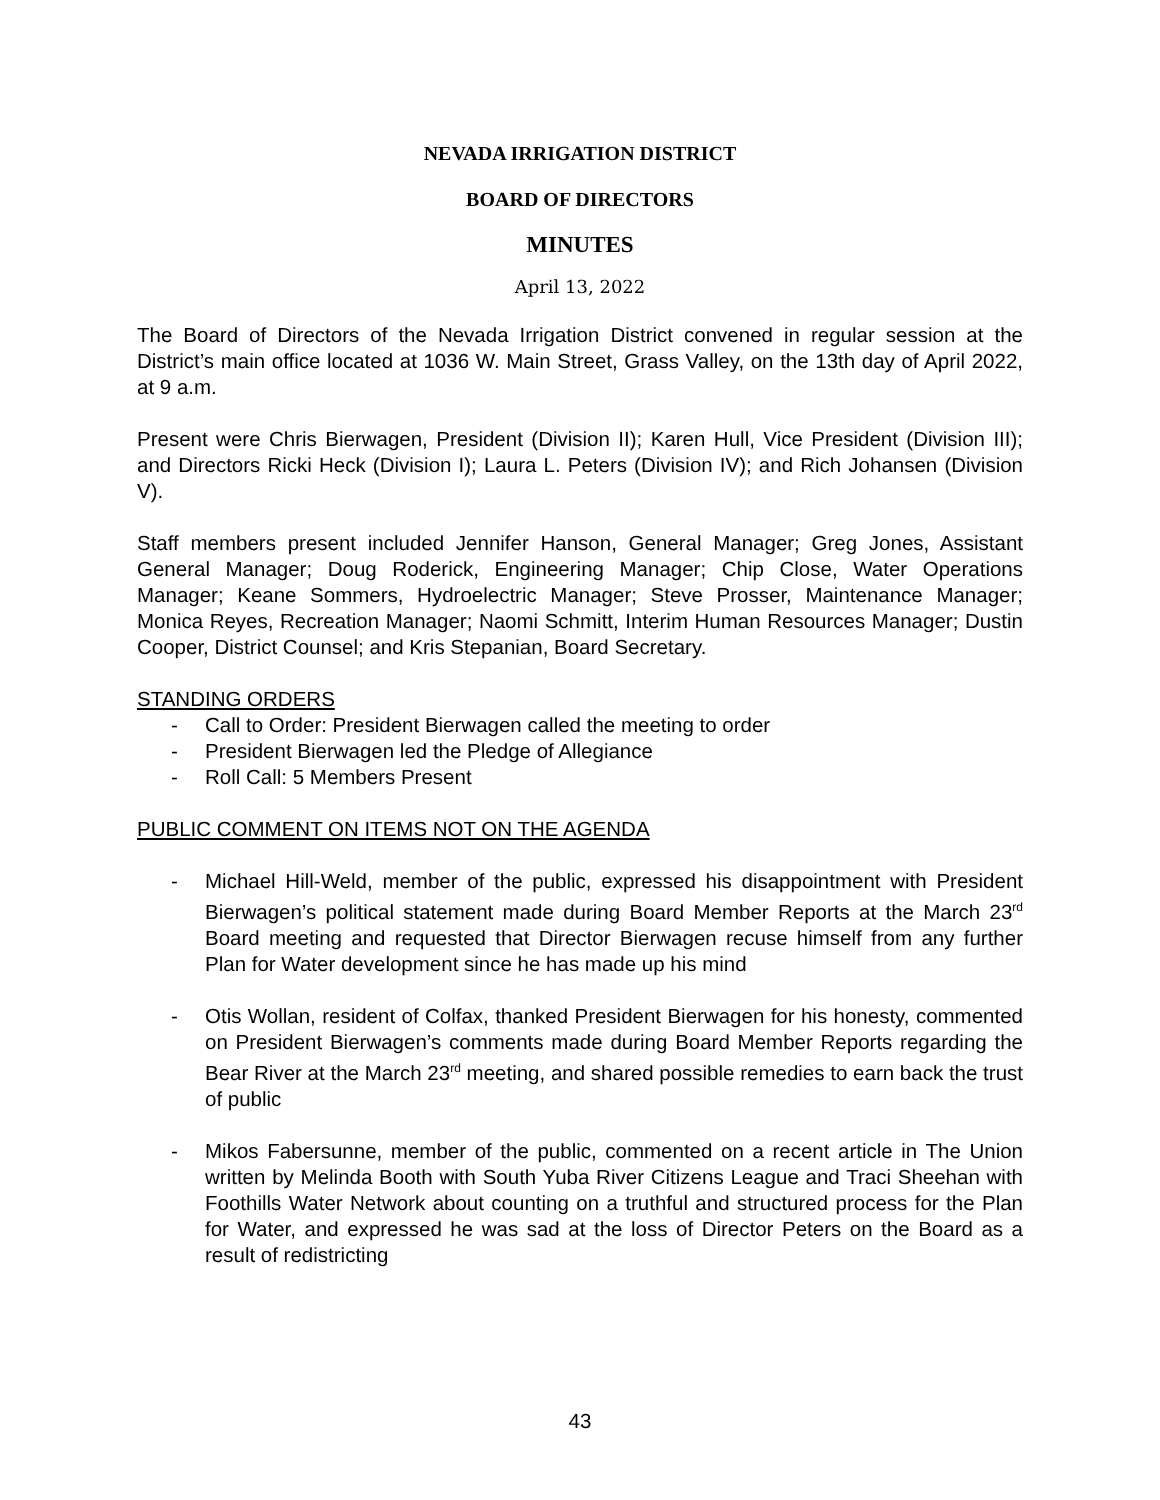NEVADA IRRIGATION DISTRICT
BOARD OF DIRECTORS
MINUTES
April 13, 2022
The Board of Directors of the Nevada Irrigation District convened in regular session at the District’s main office located at 1036 W. Main Street, Grass Valley, on the 13th day of April 2022, at 9 a.m.
Present were Chris Bierwagen, President (Division II); Karen Hull, Vice President (Division III); and Directors Ricki Heck (Division I); Laura L. Peters (Division IV); and Rich Johansen (Division V).
Staff members present included Jennifer Hanson, General Manager; Greg Jones, Assistant General Manager; Doug Roderick, Engineering Manager; Chip Close, Water Operations Manager; Keane Sommers, Hydroelectric Manager; Steve Prosser, Maintenance Manager; Monica Reyes, Recreation Manager; Naomi Schmitt, Interim Human Resources Manager; Dustin Cooper, District Counsel; and Kris Stepanian, Board Secretary.
STANDING ORDERS
- Call to Order: President Bierwagen called the meeting to order
- President Bierwagen led the Pledge of Allegiance
- Roll Call: 5 Members Present
PUBLIC COMMENT ON ITEMS NOT ON THE AGENDA
- Michael Hill-Weld, member of the public, expressed his disappointment with President Bierwagen’s political statement made during Board Member Reports at the March 23<sup>rd</sup> Board meeting and requested that Director Bierwagen recuse himself from any further Plan for Water development since he has made up his mind
- Otis Wollan, resident of Colfax, thanked President Bierwagen for his honesty, commented on President Bierwagen’s comments made during Board Member Reports regarding the Bear River at the March 23<sup>rd</sup> meeting, and shared possible remedies to earn back the trust of public
- Mikos Fabersunne, member of the public, commented on a recent article in The Union written by Melinda Booth with South Yuba River Citizens League and Traci Sheehan with Foothills Water Network about counting on a truthful and structured process for the Plan for Water, and expressed he was sad at the loss of Director Peters on the Board as a result of redistricting
43